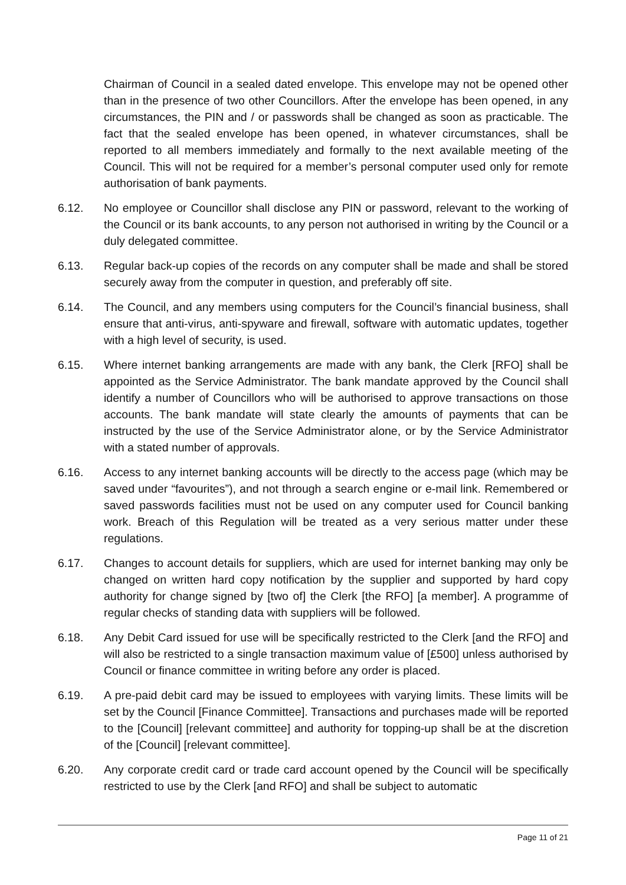Chairman of Council in a sealed dated envelope. This envelope may not be opened other than in the presence of two other Councillors. After the envelope has been opened, in any circumstances, the PIN and / or passwords shall be changed as soon as practicable. The fact that the sealed envelope has been opened, in whatever circumstances, shall be reported to all members immediately and formally to the next available meeting of the Council. This will not be required for a member’s personal computer used only for remote authorisation of bank payments.
6.12. No employee or Councillor shall disclose any PIN or password, relevant to the working of the Council or its bank accounts, to any person not authorised in writing by the Council or a duly delegated committee.
6.13. Regular back-up copies of the records on any computer shall be made and shall be stored securely away from the computer in question, and preferably off site.
6.14. The Council, and any members using computers for the Council’s financial business, shall ensure that anti-virus, anti-spyware and firewall, software with automatic updates, together with a high level of security, is used.
6.15. Where internet banking arrangements are made with any bank, the Clerk [RFO] shall be appointed as the Service Administrator. The bank mandate approved by the Council shall identify a number of Councillors who will be authorised to approve transactions on those accounts. The bank mandate will state clearly the amounts of payments that can be instructed by the use of the Service Administrator alone, or by the Service Administrator with a stated number of approvals.
6.16. Access to any internet banking accounts will be directly to the access page (which may be saved under “favourites”), and not through a search engine or e-mail link. Remembered or saved passwords facilities must not be used on any computer used for Council banking work. Breach of this Regulation will be treated as a very serious matter under these regulations.
6.17. Changes to account details for suppliers, which are used for internet banking may only be changed on written hard copy notification by the supplier and supported by hard copy authority for change signed by [two of] the Clerk [the RFO] [a member]. A programme of regular checks of standing data with suppliers will be followed.
6.18. Any Debit Card issued for use will be specifically restricted to the Clerk [and the RFO] and will also be restricted to a single transaction maximum value of [£500] unless authorised by Council or finance committee in writing before any order is placed.
6.19. A pre-paid debit card may be issued to employees with varying limits. These limits will be set by the Council [Finance Committee]. Transactions and purchases made will be reported to the [Council] [relevant committee] and authority for topping-up shall be at the discretion of the [Council] [relevant committee].
6.20. Any corporate credit card or trade card account opened by the Council will be specifically restricted to use by the Clerk [and RFO] and shall be subject to automatic
Page 11 of 21